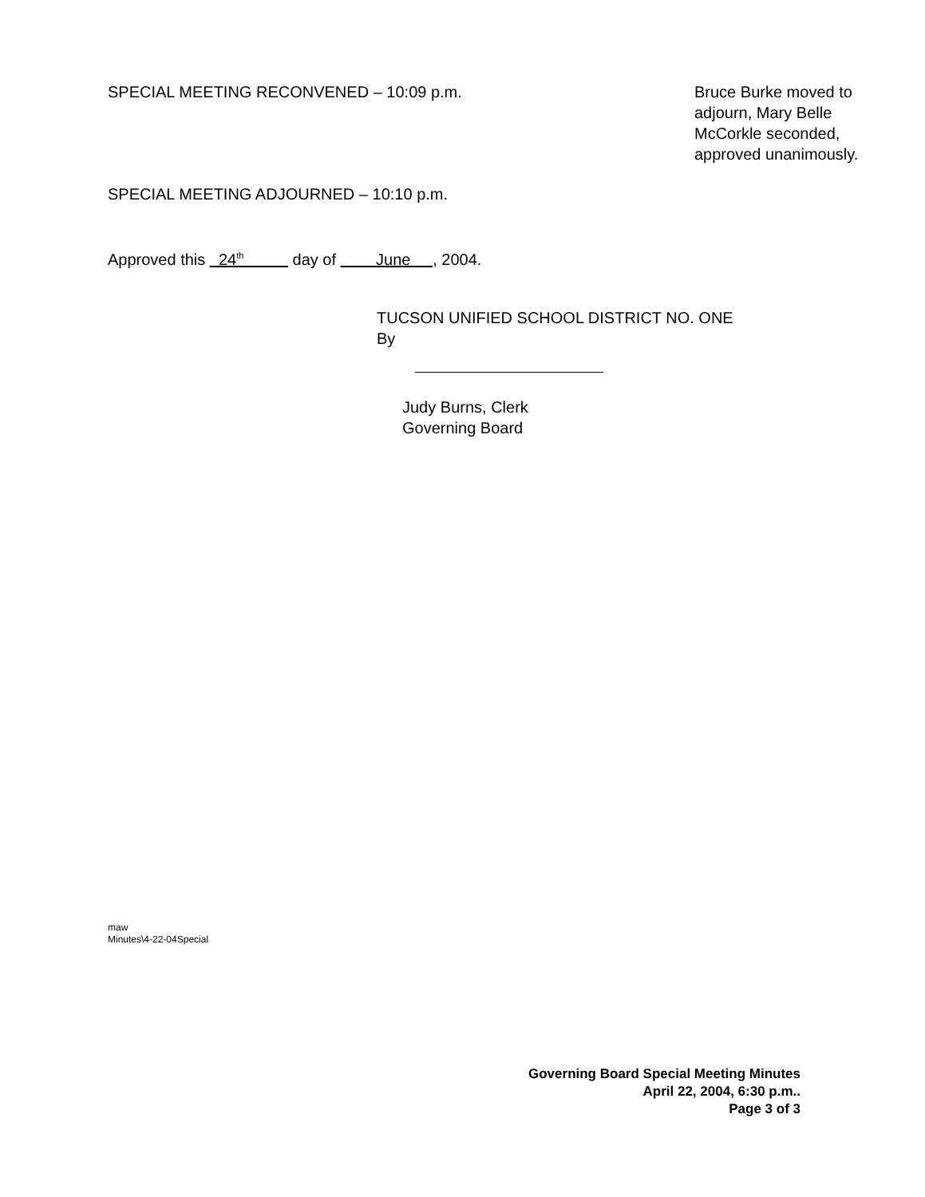SPECIAL MEETING RECONVENED – 10:09 p.m.
Bruce Burke moved to adjourn, Mary Belle McCorkle seconded, approved unanimously.
SPECIAL MEETING ADJOURNED – 10:10 p.m.
Approved this 24<sup>th</sup> day of June , 2004.
TUCSON UNIFIED SCHOOL DISTRICT NO. ONE
By
Judy Burns, Clerk
Governing Board
maw
Minutes\4-22-04Special
Governing Board Special Meeting Minutes
April 22, 2004, 6:30 p.m..
Page 3 of 3